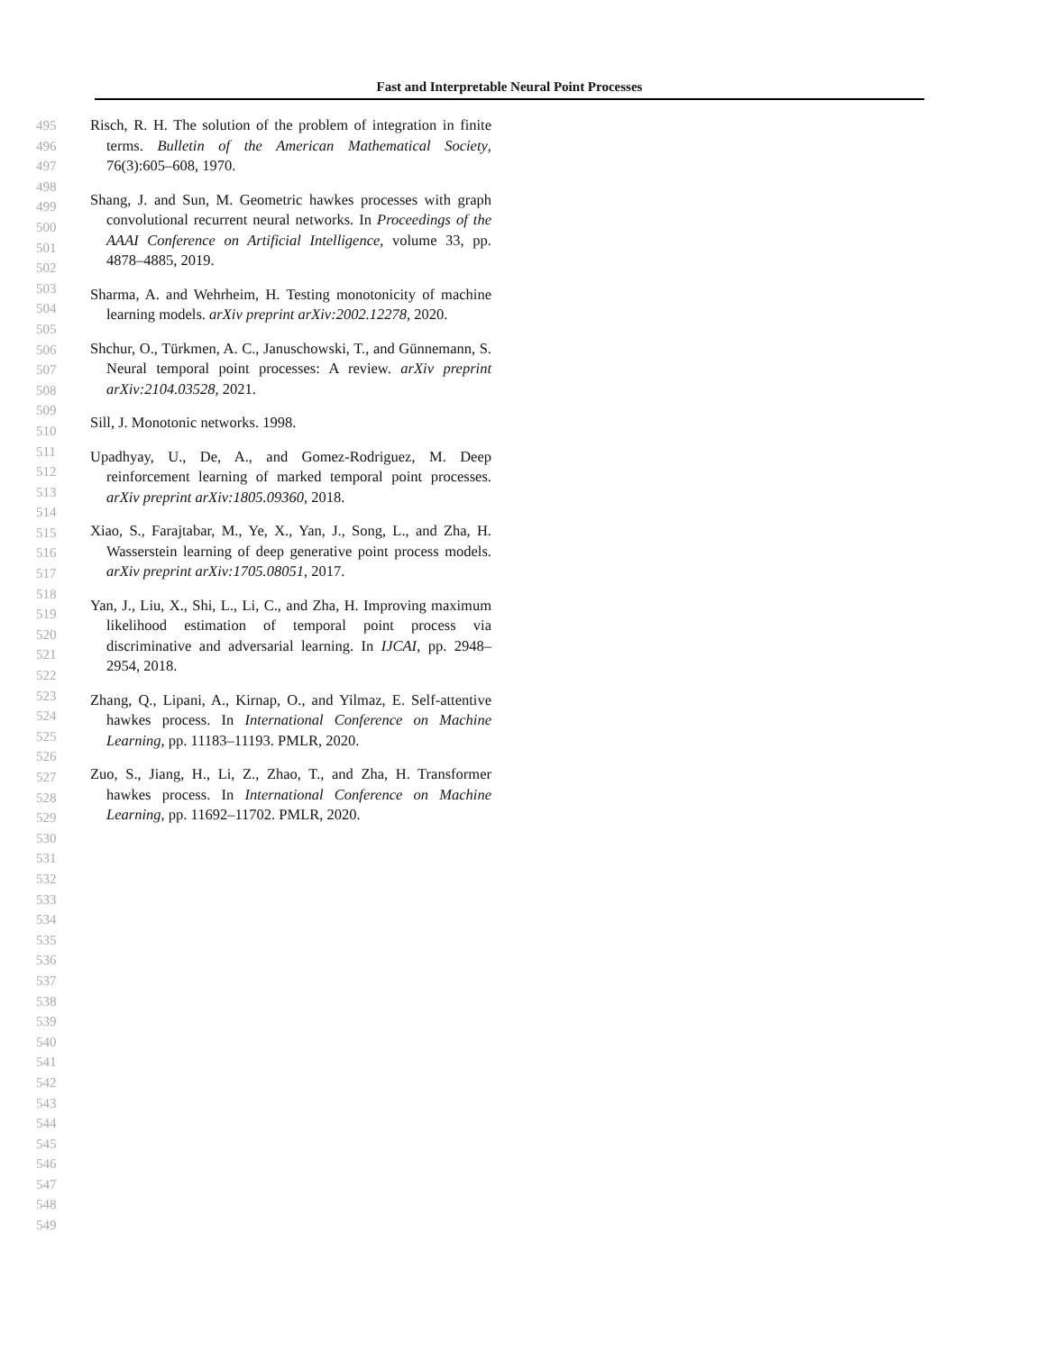Fast and Interpretable Neural Point Processes
495
496
497
498
499
500
501
502
503
504
505
506
507
508
509
510
511
512
513
514
515
516
517
518
519
520
521
522
523
524
525
526
527
528
529
530
531
532
533
534
535
536
537
538
539
540
541
542
543
544
545
546
547
548
549
Risch, R. H. The solution of the problem of integration in finite terms. Bulletin of the American Mathematical Society, 76(3):605–608, 1970.
Shang, J. and Sun, M. Geometric hawkes processes with graph convolutional recurrent neural networks. In Proceedings of the AAAI Conference on Artificial Intelligence, volume 33, pp. 4878–4885, 2019.
Sharma, A. and Wehrheim, H. Testing monotonicity of machine learning models. arXiv preprint arXiv:2002.12278, 2020.
Shchur, O., Türkmen, A. C., Januschowski, T., and Günnemann, S. Neural temporal point processes: A review. arXiv preprint arXiv:2104.03528, 2021.
Sill, J. Monotonic networks. 1998.
Upadhyay, U., De, A., and Gomez-Rodriguez, M. Deep reinforcement learning of marked temporal point processes. arXiv preprint arXiv:1805.09360, 2018.
Xiao, S., Farajtabar, M., Ye, X., Yan, J., Song, L., and Zha, H. Wasserstein learning of deep generative point process models. arXiv preprint arXiv:1705.08051, 2017.
Yan, J., Liu, X., Shi, L., Li, C., and Zha, H. Improving maximum likelihood estimation of temporal point process via discriminative and adversarial learning. In IJCAI, pp. 2948–2954, 2018.
Zhang, Q., Lipani, A., Kirnap, O., and Yilmaz, E. Self-attentive hawkes process. In International Conference on Machine Learning, pp. 11183–11193. PMLR, 2020.
Zuo, S., Jiang, H., Li, Z., Zhao, T., and Zha, H. Transformer hawkes process. In International Conference on Machine Learning, pp. 11692–11702. PMLR, 2020.